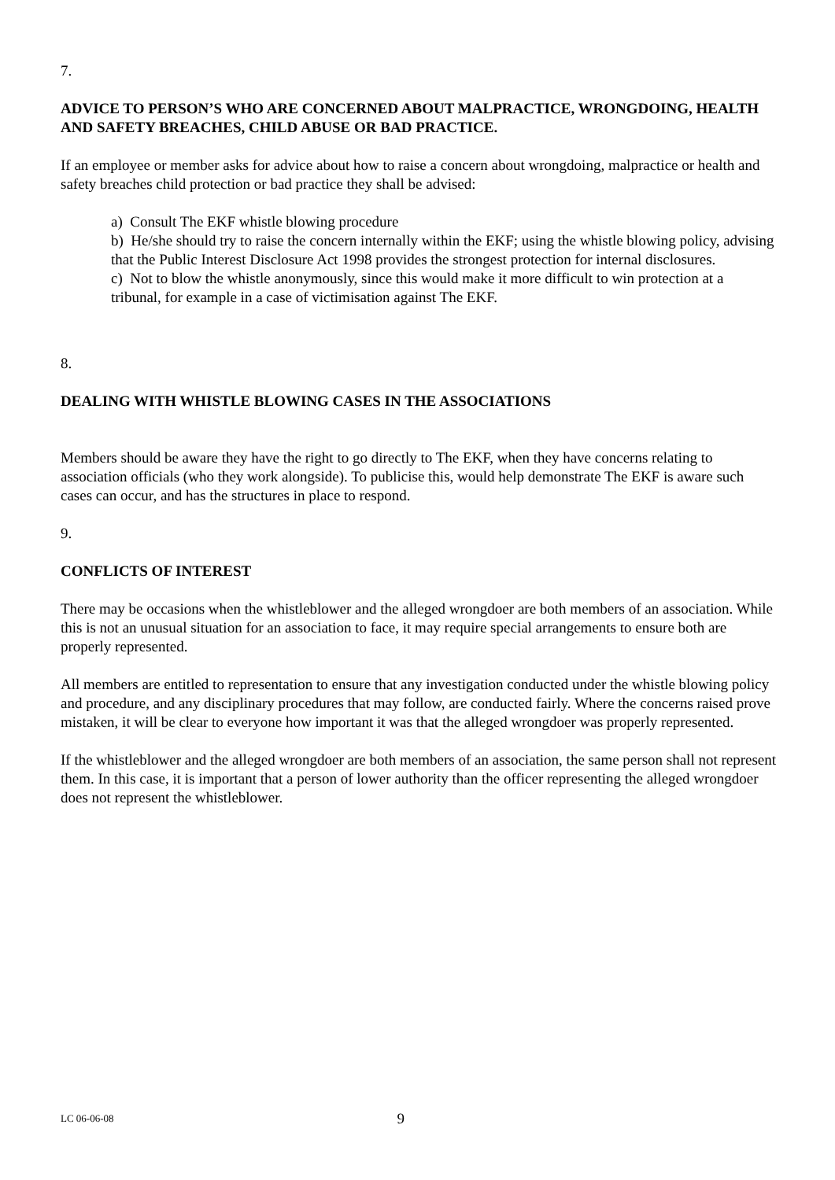7.
ADVICE TO PERSON’S WHO ARE CONCERNED ABOUT MALPRACTICE, WRONGDOING, HEALTH AND SAFETY BREACHES, CHILD ABUSE OR BAD PRACTICE.
If an employee or member asks for advice about how to raise a concern about wrongdoing, malpractice or health and safety breaches child protection or bad practice they shall be advised:
a) Consult The EKF whistle blowing procedure
b) He/she should try to raise the concern internally within the EKF; using the whistle blowing policy, advising that the Public Interest Disclosure Act 1998 provides the strongest protection for internal disclosures.
c) Not to blow the whistle anonymously, since this would make it more difficult to win protection at a tribunal, for example in a case of victimisation against The EKF.
8.
DEALING WITH WHISTLE BLOWING CASES IN THE ASSOCIATIONS
Members should be aware they have the right to go directly to The EKF, when they have concerns relating to association officials (who they work alongside). To publicise this, would help demonstrate The EKF is aware such cases can occur, and has the structures in place to respond.
9.
CONFLICTS OF INTEREST
There may be occasions when the whistleblower and the alleged wrongdoer are both members of an association. While this is not an unusual situation for an association to face, it may require special arrangements to ensure both are properly represented.
All members are entitled to representation to ensure that any investigation conducted under the whistle blowing policy and procedure, and any disciplinary procedures that may follow, are conducted fairly. Where the concerns raised prove mistaken, it will be clear to everyone how important it was that the alleged wrongdoer was properly represented.
If the whistleblower and the alleged wrongdoer are both members of an association, the same person shall not represent them. In this case, it is important that a person of lower authority than the officer representing the alleged wrongdoer does not represent the whistleblower.
LC 06-06-08 9